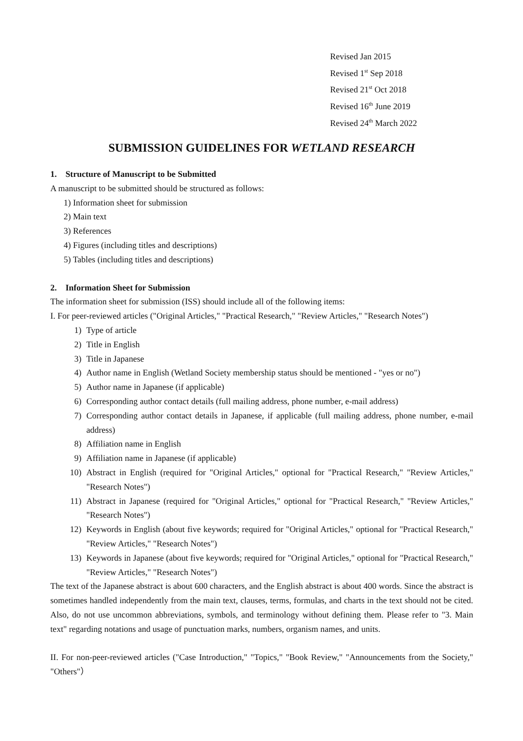Revised Jan 2015
Revised 1<sup>st</sup> Sep 2018
Revised 21<sup>st</sup> Oct 2018
Revised 16<sup>th</sup> June 2019
Revised 24<sup>th</sup> March 2022
SUBMISSION GUIDELINES FOR WETLAND RESEARCH
1. Structure of Manuscript to be Submitted
A manuscript to be submitted should be structured as follows:
1) Information sheet for submission
2) Main text
3) References
4) Figures (including titles and descriptions)
5) Tables (including titles and descriptions)
2. Information Sheet for Submission
The information sheet for submission (ISS) should include all of the following items:
I. For peer-reviewed articles ("Original Articles," "Practical Research," "Review Articles," "Research Notes")
1) Type of article
2) Title in English
3) Title in Japanese
4) Author name in English (Wetland Society membership status should be mentioned - "yes or no")
5) Author name in Japanese (if applicable)
6) Corresponding author contact details (full mailing address, phone number, e-mail address)
7) Corresponding author contact details in Japanese, if applicable (full mailing address, phone number, e-mail address)
8) Affiliation name in English
9) Affiliation name in Japanese (if applicable)
10) Abstract in English (required for "Original Articles," optional for "Practical Research," "Review Articles," "Research Notes")
11) Abstract in Japanese (required for "Original Articles," optional for "Practical Research," "Review Articles," "Research Notes")
12) Keywords in English (about five keywords; required for "Original Articles," optional for "Practical Research," "Review Articles," "Research Notes")
13) Keywords in Japanese (about five keywords; required for "Original Articles," optional for "Practical Research," "Review Articles," "Research Notes")
The text of the Japanese abstract is about 600 characters, and the English abstract is about 400 words. Since the abstract is sometimes handled independently from the main text, clauses, terms, formulas, and charts in the text should not be cited. Also, do not use uncommon abbreviations, symbols, and terminology without defining them. Please refer to "3. Main text" regarding notations and usage of punctuation marks, numbers, organism names, and units.
II. For non-peer-reviewed articles ("Case Introduction," "Topics," "Book Review," "Announcements from the Society," "Others"）